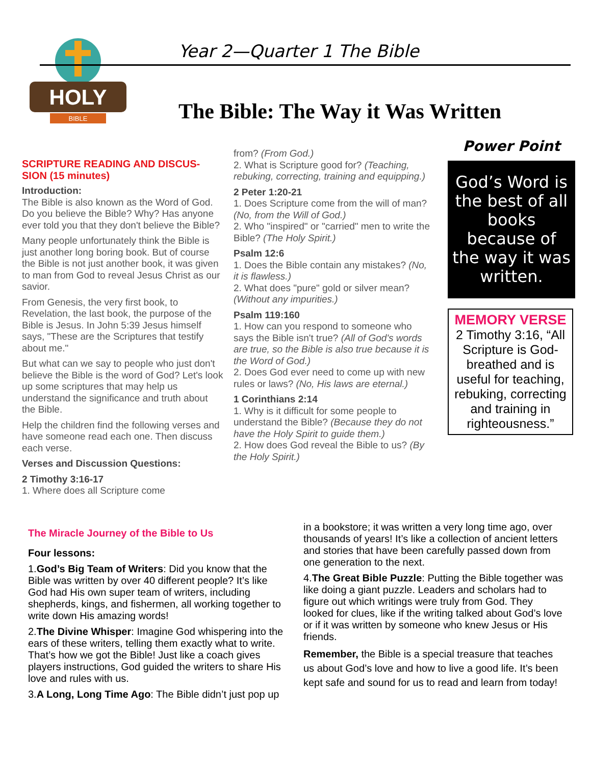HOLY
BIBLE
Year 2—Quarter 1 The Bible
The Bible: The Way it Was Written
SCRIPTURE READING AND DISCUS-SION (15 minutes)
Introduction:
The Bible is also known as the Word of God. Do you believe the Bible? Why? Has anyone ever told you that they don't believe the Bible?
Many people unfortunately think the Bible is just another long boring book. But of course the Bible is not just another book, it was given to man from God to reveal Jesus Christ as our savior.
From Genesis, the very first book, to Revelation, the last book, the purpose of the Bible is Jesus. In John 5:39 Jesus himself says, "These are the Scriptures that testify about me."
But what can we say to people who just don't believe the Bible is the word of God? Let's look up some scriptures that may help us understand the significance and truth about the Bible.
Help the children find the following verses and have someone read each one. Then discuss each verse.
Verses and Discussion Questions:
2 Timothy 3:16-17
1. Where does all Scripture come
from? (From God.)
2. What is Scripture good for? (Teaching, rebuking, correcting, training and equipping.)
2 Peter 1:20-21
1. Does Scripture come from the will of man? (No, from the Will of God.)
2. Who "inspired" or "carried" men to write the Bible? (The Holy Spirit.)
Psalm 12:6
1. Does the Bible contain any mistakes? (No, it is flawless.)
2. What does "pure" gold or silver mean? (Without any impurities.)
Psalm 119:160
1. How can you respond to someone who says the Bible isn't true? (All of God's words are true, so the Bible is also true because it is the Word of God.)
2. Does God ever need to come up with new rules or laws? (No, His laws are eternal.)
1 Corinthians 2:14
1. Why is it difficult for some people to understand the Bible? (Because they do not have the Holy Spirit to guide them.)
2. How does God reveal the Bible to us? (By the Holy Spirit.)
Power Point
God’s Word is the best of all books because of the way it was written.
MEMORY VERSE
2 Timothy 3:16, “All Scripture is God-breathed and is useful for teaching, rebuking, correcting and training in righteousness.”
The Miracle Journey of the Bible to Us
Four lessons:
1.God’s Big Team of Writers: Did you know that the Bible was written by over 40 different people? It’s like God had His own super team of writers, including shepherds, kings, and fishermen, all working together to write down His amazing words!
2.The Divine Whisper: Imagine God whispering into the ears of these writers, telling them exactly what to write. That’s how we got the Bible! Just like a coach gives players instructions, God guided the writers to share His love and rules with us.
3.A Long, Long Time Ago: The Bible didn’t just pop up
in a bookstore; it was written a very long time ago, over thousands of years! It’s like a collection of ancient letters and stories that have been carefully passed down from one generation to the next.
4.The Great Bible Puzzle: Putting the Bible together was like doing a giant puzzle. Leaders and scholars had to figure out which writings were truly from God. They looked for clues, like if the writing talked about God’s love or if it was written by someone who knew Jesus or His friends.
Remember, the Bible is a special treasure that teaches us about God’s love and how to live a good life. It’s been kept safe and sound for us to read and learn from today!